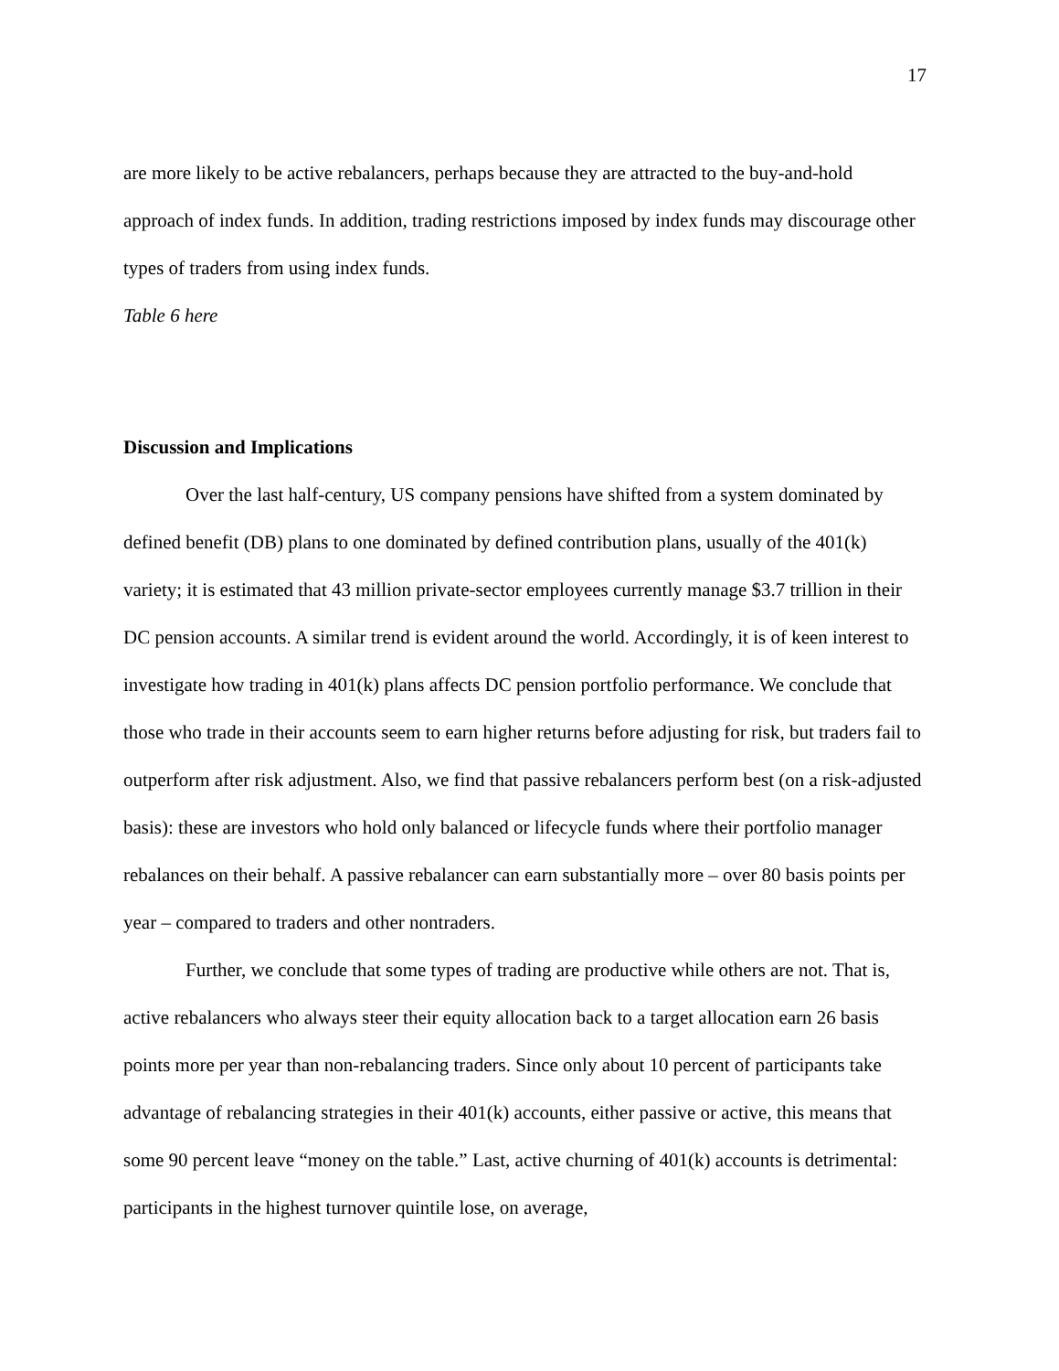17
are more likely to be active rebalancers, perhaps because they are attracted to the buy-and-hold approach of index funds. In addition, trading restrictions imposed by index funds may discourage other types of traders from using index funds.
Table 6 here
Discussion and Implications
Over the last half-century, US company pensions have shifted from a system dominated by defined benefit (DB) plans to one dominated by defined contribution plans, usually of the 401(k) variety; it is estimated that 43 million private-sector employees currently manage $3.7 trillion in their DC pension accounts. A similar trend is evident around the world. Accordingly, it is of keen interest to investigate how trading in 401(k) plans affects DC pension portfolio performance. We conclude that those who trade in their accounts seem to earn higher returns before adjusting for risk, but traders fail to outperform after risk adjustment. Also, we find that passive rebalancers perform best (on a risk-adjusted basis): these are investors who hold only balanced or lifecycle funds where their portfolio manager rebalances on their behalf. A passive rebalancer can earn substantially more – over 80 basis points per year – compared to traders and other nontraders.
Further, we conclude that some types of trading are productive while others are not. That is, active rebalancers who always steer their equity allocation back to a target allocation earn 26 basis points more per year than non-rebalancing traders. Since only about 10 percent of participants take advantage of rebalancing strategies in their 401(k) accounts, either passive or active, this means that some 90 percent leave “money on the table.” Last, active churning of 401(k) accounts is detrimental: participants in the highest turnover quintile lose, on average,